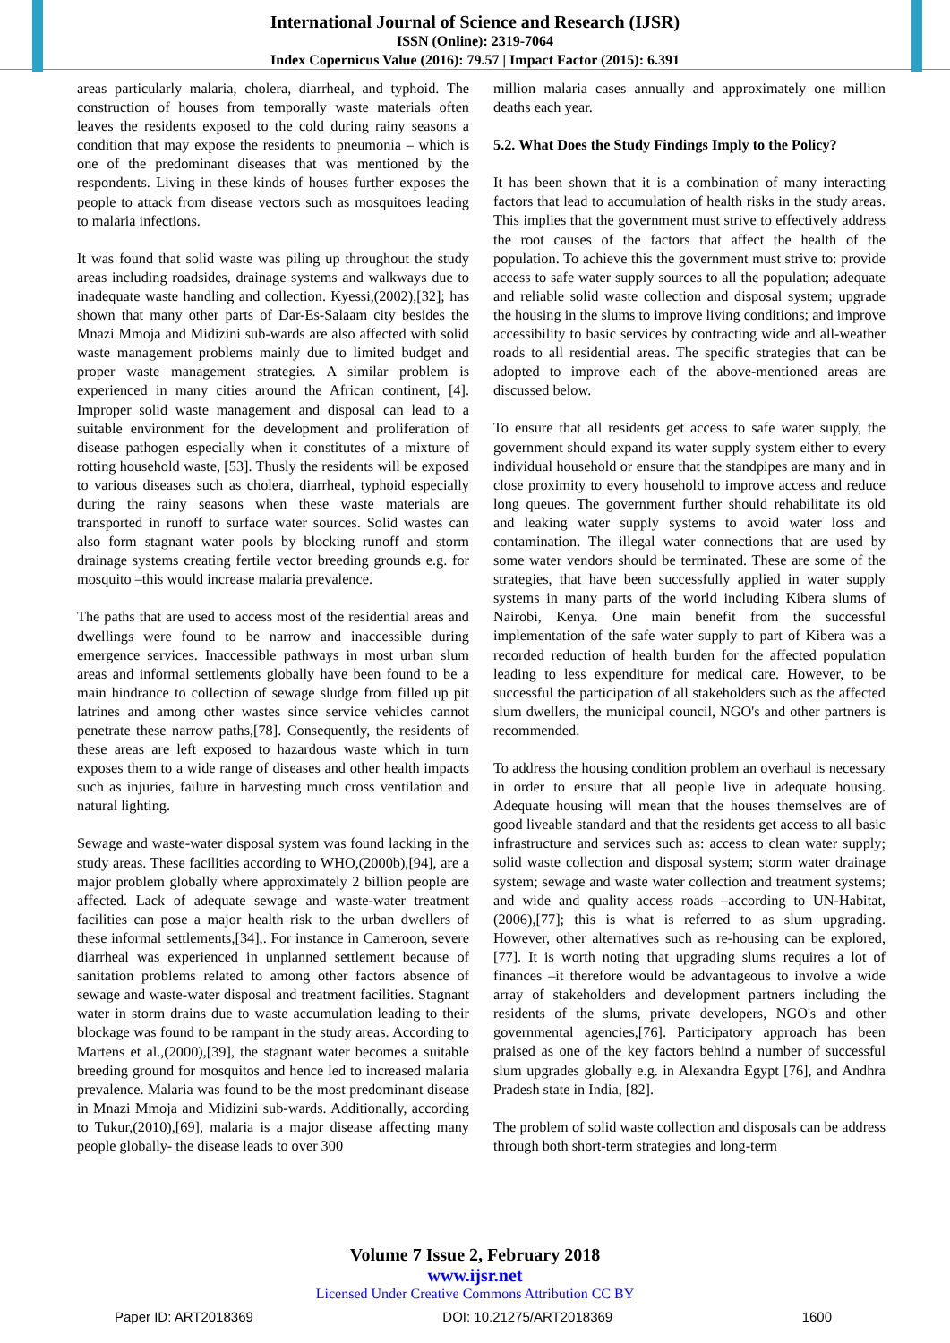International Journal of Science and Research (IJSR)
ISSN (Online): 2319-7064
Index Copernicus Value (2016): 79.57 | Impact Factor (2015): 6.391
areas particularly malaria, cholera, diarrheal, and typhoid. The construction of houses from temporally waste materials often leaves the residents exposed to the cold during rainy seasons a condition that may expose the residents to pneumonia – which is one of the predominant diseases that was mentioned by the respondents. Living in these kinds of houses further exposes the people to attack from disease vectors such as mosquitoes leading to malaria infections.
It was found that solid waste was piling up throughout the study areas including roadsides, drainage systems and walkways due to inadequate waste handling and collection. Kyessi,(2002),[32]; has shown that many other parts of Dar-Es-Salaam city besides the Mnazi Mmoja and Midizini sub-wards are also affected with solid waste management problems mainly due to limited budget and proper waste management strategies. A similar problem is experienced in many cities around the African continent, [4]. Improper solid waste management and disposal can lead to a suitable environment for the development and proliferation of disease pathogen especially when it constitutes of a mixture of rotting household waste, [53]. Thusly the residents will be exposed to various diseases such as cholera, diarrheal, typhoid especially during the rainy seasons when these waste materials are transported in runoff to surface water sources. Solid wastes can also form stagnant water pools by blocking runoff and storm drainage systems creating fertile vector breeding grounds e.g. for mosquito –this would increase malaria prevalence.
The paths that are used to access most of the residential areas and dwellings were found to be narrow and inaccessible during emergence services. Inaccessible pathways in most urban slum areas and informal settlements globally have been found to be a main hindrance to collection of sewage sludge from filled up pit latrines and among other wastes since service vehicles cannot penetrate these narrow paths,[78]. Consequently, the residents of these areas are left exposed to hazardous waste which in turn exposes them to a wide range of diseases and other health impacts such as injuries, failure in harvesting much cross ventilation and natural lighting.
Sewage and waste-water disposal system was found lacking in the study areas. These facilities according to WHO,(2000b),[94], are a major problem globally where approximately 2 billion people are affected. Lack of adequate sewage and waste-water treatment facilities can pose a major health risk to the urban dwellers of these informal settlements,[34],. For instance in Cameroon, severe diarrheal was experienced in unplanned settlement because of sanitation problems related to among other factors absence of sewage and waste-water disposal and treatment facilities. Stagnant water in storm drains due to waste accumulation leading to their blockage was found to be rampant in the study areas. According to Martens et al.,(2000),[39], the stagnant water becomes a suitable breeding ground for mosquitos and hence led to increased malaria prevalence. Malaria was found to be the most predominant disease in Mnazi Mmoja and Midizini sub-wards. Additionally, according to Tukur,(2010),[69], malaria is a major disease affecting many people globally- the disease leads to over 300
million malaria cases annually and approximately one million deaths each year.
5.2. What Does the Study Findings Imply to the Policy?
It has been shown that it is a combination of many interacting factors that lead to accumulation of health risks in the study areas. This implies that the government must strive to effectively address the root causes of the factors that affect the health of the population. To achieve this the government must strive to: provide access to safe water supply sources to all the population; adequate and reliable solid waste collection and disposal system; upgrade the housing in the slums to improve living conditions; and improve accessibility to basic services by contracting wide and all-weather roads to all residential areas. The specific strategies that can be adopted to improve each of the above-mentioned areas are discussed below.
To ensure that all residents get access to safe water supply, the government should expand its water supply system either to every individual household or ensure that the standpipes are many and in close proximity to every household to improve access and reduce long queues. The government further should rehabilitate its old and leaking water supply systems to avoid water loss and contamination. The illegal water connections that are used by some water vendors should be terminated. These are some of the strategies, that have been successfully applied in water supply systems in many parts of the world including Kibera slums of Nairobi, Kenya. One main benefit from the successful implementation of the safe water supply to part of Kibera was a recorded reduction of health burden for the affected population leading to less expenditure for medical care. However, to be successful the participation of all stakeholders such as the affected slum dwellers, the municipal council, NGO's and other partners is recommended.
To address the housing condition problem an overhaul is necessary in order to ensure that all people live in adequate housing. Adequate housing will mean that the houses themselves are of good liveable standard and that the residents get access to all basic infrastructure and services such as: access to clean water supply; solid waste collection and disposal system; storm water drainage system; sewage and waste water collection and treatment systems; and wide and quality access roads –according to UN-Habitat,(2006),[77]; this is what is referred to as slum upgrading. However, other alternatives such as re-housing can be explored,[77]. It is worth noting that upgrading slums requires a lot of finances –it therefore would be advantageous to involve a wide array of stakeholders and development partners including the residents of the slums, private developers, NGO's and other governmental agencies,[76]. Participatory approach has been praised as one of the key factors behind a number of successful slum upgrades globally e.g. in Alexandra Egypt [76], and Andhra Pradesh state in India, [82].
The problem of solid waste collection and disposals can be address through both short-term strategies and long-term
Volume 7 Issue 2, February 2018
www.ijsr.net
Licensed Under Creative Commons Attribution CC BY
Paper ID: ART2018369 DOI: 10.21275/ART2018369 1600